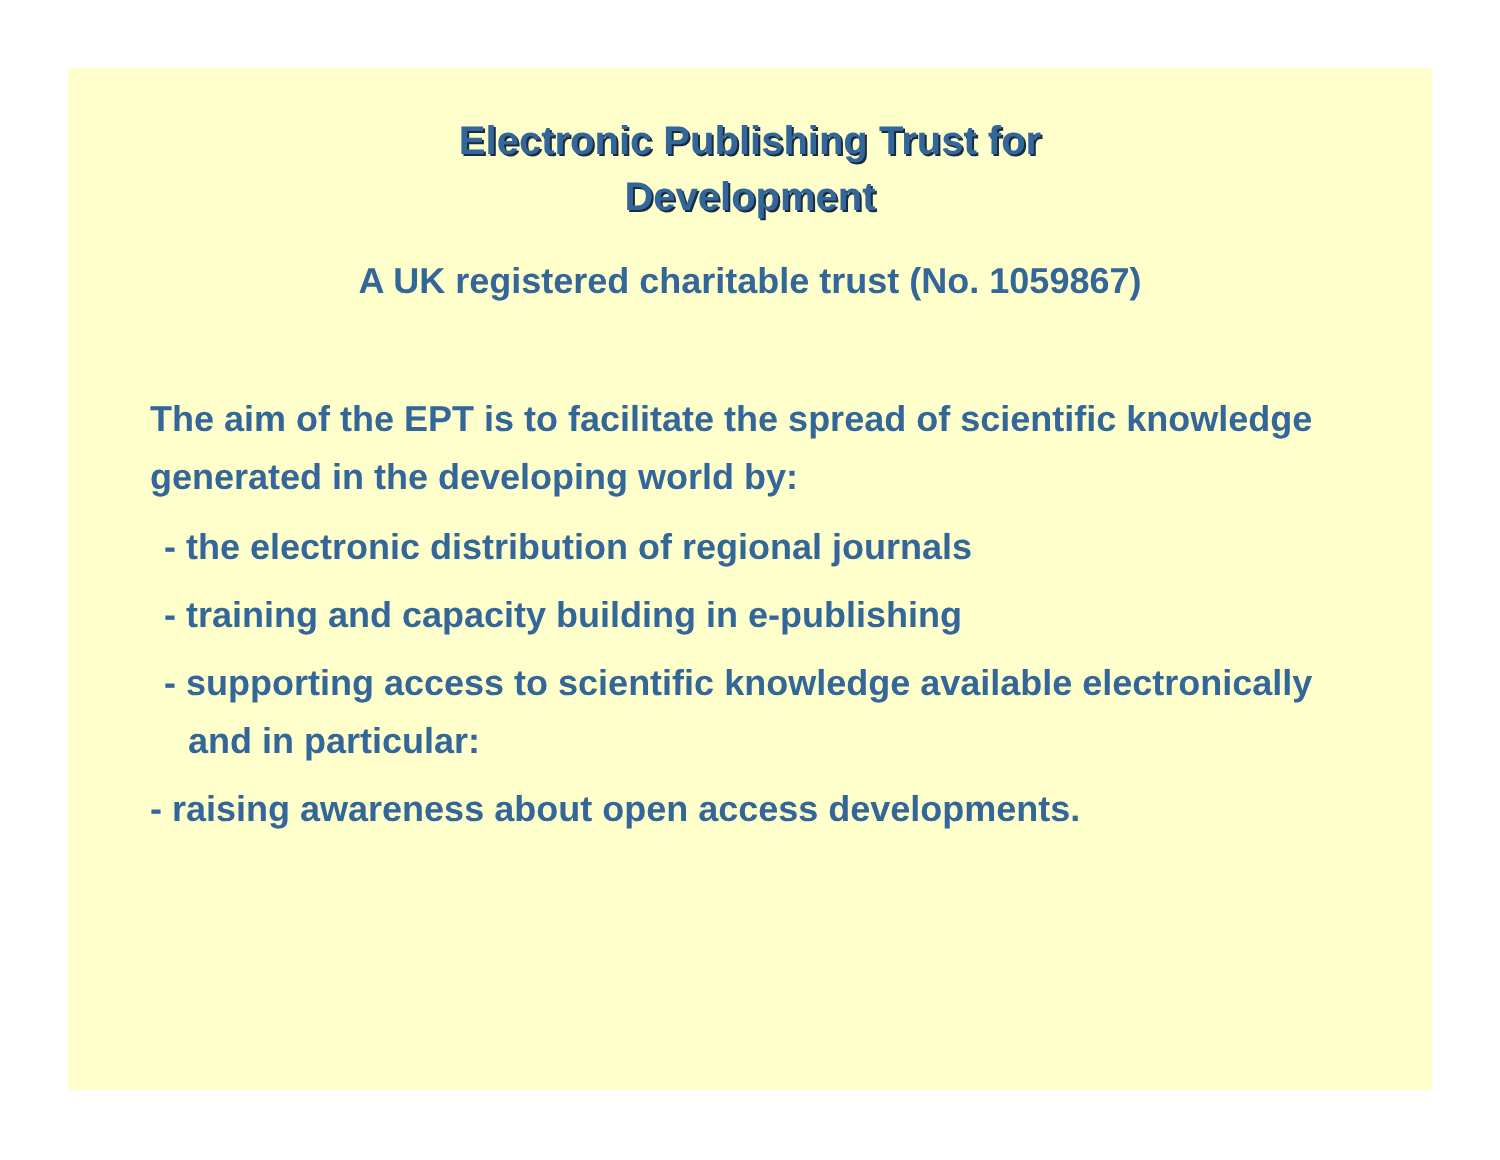Electronic Publishing Trust for
Development
A UK registered charitable trust (No. 1059867)
The aim of the EPT is to facilitate the spread of scientific knowledge generated in the developing world by:
- the electronic distribution of regional journals
- training and capacity building in e-publishing
- supporting access to scientific knowledge available electronically and in particular:
- raising awareness about open access developments.